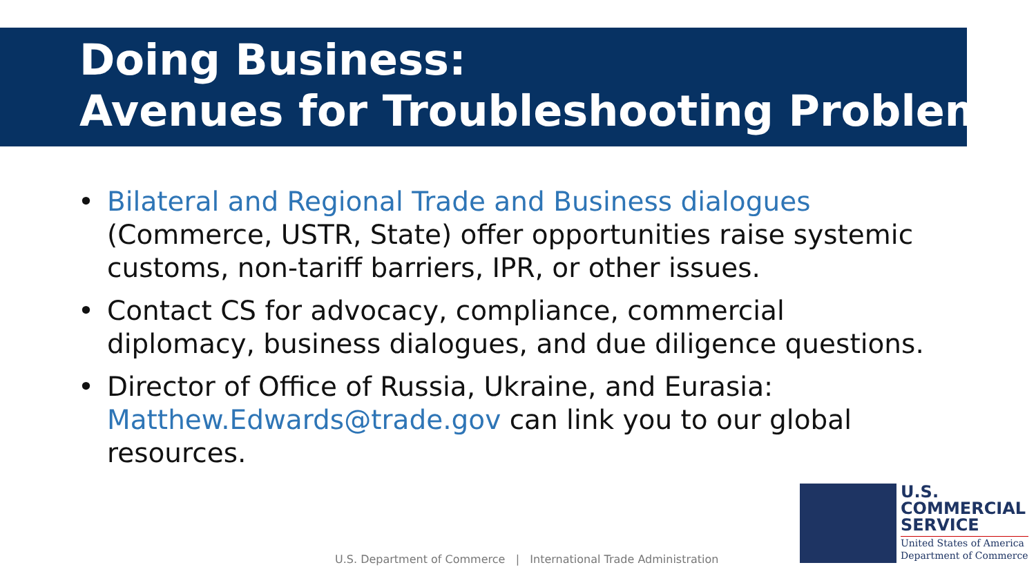Doing Business:
Avenues for Troubleshooting Problems
• Bilateral and Regional Trade and Business dialogues (Commerce, USTR, State) offer opportunities raise systemic customs, non-tariff barriers, IPR, or other issues.
• Contact CS for advocacy, compliance, commercial diplomacy, business dialogues, and due diligence questions.
• Director of Office of Russia, Ukraine, and Eurasia: Matthew.Edwards@trade.gov can link you to our global resources.
U.S. Department of Commerce | International Trade Administration
U.S.
COMMERCIAL
SERVICE
United States of America
Department of Commerce